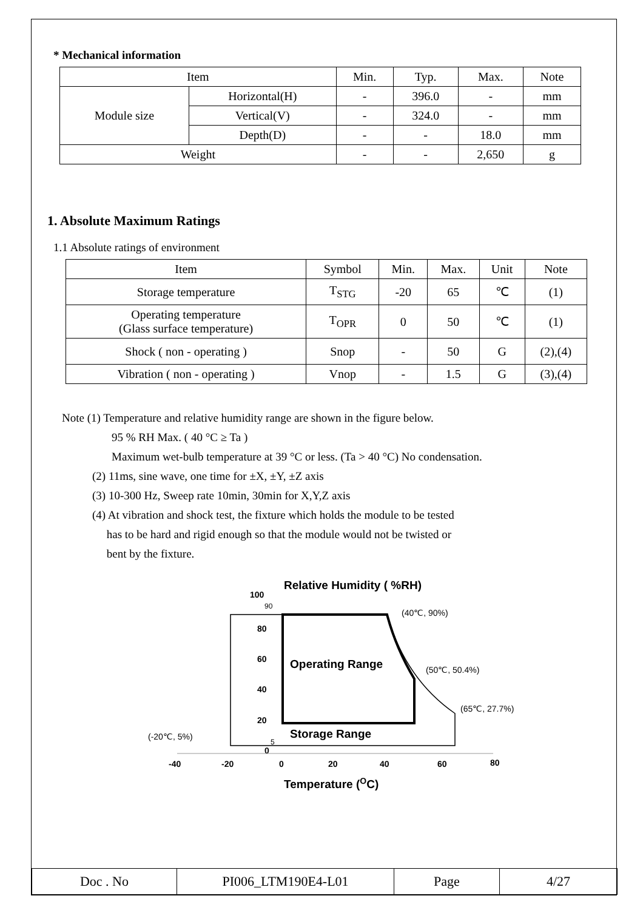* Mechanical information
| Item | | Min. | Typ. | Max. | Note |
| --- | --- | --- | --- | --- | --- |
| Module size | Horizontal(H) | - | 396.0 | - | mm |
| | Vertical(V) | - | 324.0 | - | mm |
| | Depth(D) | - | - | 18.0 | mm |
| Weight | | - | - | 2,650 | g |
1. Absolute Maximum Ratings
1.1 Absolute ratings of environment
| Item | Symbol | Min. | Max. | Unit | Note |
| --- | --- | --- | --- | --- | --- |
| Storage temperature | T<sub>STG</sub> | -20 | 65 | ℃ | (1) |
| Operating temperature (Glass surface temperature) | T<sub>OPR</sub> | 0 | 50 | ℃ | (1) |
| Shock ( non - operating ) | Snop | - | 50 | G | (2),(4) |
| Vibration ( non - operating ) | Vnop | - | 1.5 | G | (3),(4) |
Note (1) Temperature and relative humidity range are shown in the figure below.
95 % RH Max. ( 40 °C ≥ Ta )
Maximum wet-bulb temperature at 39 °C or less. (Ta > 40 °C) No condensation.
(2) 11ms, sine wave, one time for ±X, ±Y, ±Z axis
(3) 10-300 Hz, Sweep rate 10min, 30min for X,Y,Z axis
(4) At vibration and shock test, the fixture which holds the module to be tested
has to be hard and rigid enough so that the module would not be twisted or
bent by the fixture.
Relative Humidity ( %RH)
100
90
80
60
40
20
5
0
Operating Range
Storage Range
(40℃, 90%)
(50℃, 50.4%)
(65℃, 27.7%)
(-20℃, 5%)
-40
-20
0
20
40
60
80
Temperature (OC)
| Doc . No | PI006_LTM190E4-L01 | Page | 4/27 |